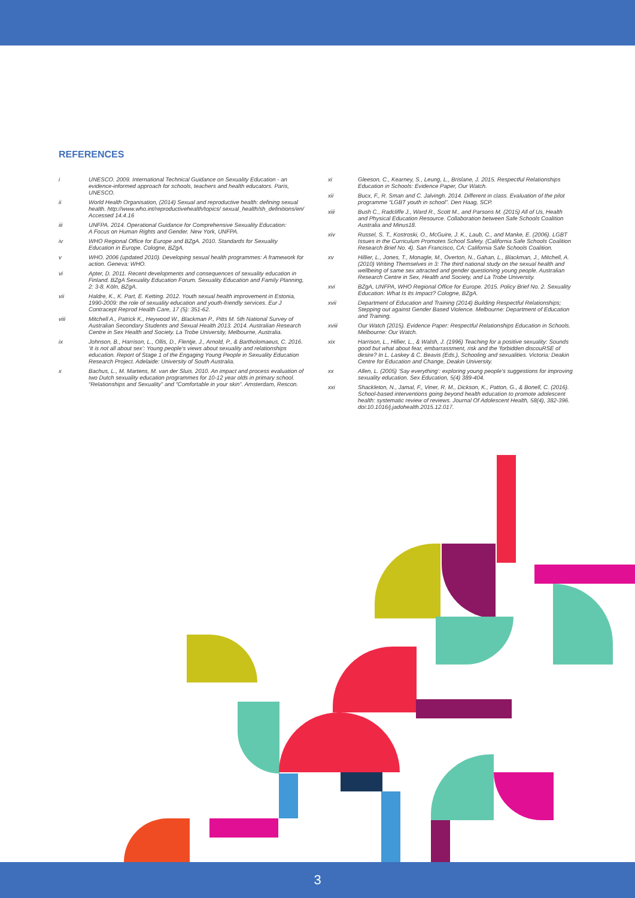REFERENCES
i UNESCO. 2009. International Technical Guidance on Sexuality Education - an evidence-informed approach for schools, teachers and health educators. Paris, UNESCO.
ii World Health Organisation, (2014) Sexual and reproductive health: defining sexual health. http://www.who.int/reproductivehealth/topics/ sexual_health/sh_definitions/en/ Accessed 14.4.16
iii UNFPA. 2014. Operational Guidance for Comprehensive Sexuality Education:
A Focus on Human Rights and Gender. New York, UNFPA.
iv WHO Regional Office for Europe and BZgA. 2010. Standards for Sexuality Education in Europe. Cologne, BZgA.
v WHO. 2006 (updated 2010). Developing sexual health programmes: A framework for action. Geneva: WHO.
vi Apter, D. 2011. Recent developments and consequences of sexuality education in Finland. BZgA Sexuality Education Forum. Sexuality Education and Family Planning, 2: 3-8. Köln, BZgA.
vii Haldre, K., K. Part, E. Ketting. 2012. Youth sexual health improvement in Estonia, 1990-2009: the role of sexuality education and youth-friendly services. Eur J Contracept Reprod Health Care, 17 (5): 351-62.
viii Mitchell A., Patrick K., Heywood W., Blackman P., Pitts M. 5th National Survey of Australian Secondary Students and Sexual Health 2013. 2014. Australian Research Centre in Sex Health and Society. La Trobe University, Melbourne, Australia.
ix Johnson, B., Harrison, L., Ollis, D., Flentje, J., Arnold, P., & Bartholomaeus, C. 2016. ‘It is not all about sex’: Young people’s views about sexuality and relationships education. Report of Stage 1 of the Engaging Young People in Sexuality Education Research Project. Adelaide: University of South Australia.
x Bachus, L., M. Martens, M. van der Sluis. 2010. An impact and process evaluation of two Dutch sexuality education programmes for 10-12 year olds in primary school. “Relationships and Sexuality” and “Comfortable in your skin”. Amsterdam, Rescon.
xi Gleeson, C., Kearney, S., Leung, L., Brislane, J. 2015. Respectful Relationships Education in Schools: Evidence Paper, Our Watch.
xii Bucx, F., R. Sman and C. Jalvingh. 2014. Different in class. Evaluation of the pilot programme “LGBT youth in school”. Den Haag, SCP.
xiii Bush C., Radcliffe J., Ward R., Scott M., and Parsons M. (2015) All of Us, Health and Physical Education Resource. Collaboration between Safe Schools Coalition Australia and Minus18.
xiv Russel, S. T., Kostroski, O., McGuire, J. K., Laub, C., and Manke, E. (2006). LGBT Issues in the Curriculum Promotes School Safety. (California Safe Schools Coalition Research Brief No. 4). San Francisco, CA: California Safe Schools Coalition.
xv Hillier, L., Jones, T., Monagle, M., Overton, N., Gahan, L., Blackman, J., Mitchell, A. (2010) Writing Themselves in 3: The third national study on the sexual health and wellbeing of same sex attracted and gender questioning young people. Australian Research Centre in Sex, Health and Society, and La Trobe University.
xvi BZgA, UNFPA, WHO Regional Office for Europe. 2015. Policy Brief No. 2. Sexuality Education: What Is Its Impact? Cologne, BZgA.
xvii Department of Education and Training (2014) Building Respectful Relationships; Stepping out against Gender Based Violence. Melbourne: Department of Education and Training.
xviii Our Watch (2015). Evidence Paper: Respectful Relationships Education in Schools. Melbourne: Our Watch.
xix Harrison, L., Hillier, L., & Walsh, J. (1996) Teaching for a positive sexuality: Sounds good but what about fear, embarrassment, risk and the ‘forbidden discouRSE of desire? In L. Laskey & C. Beavis (Eds.), Schooling and sexualities. Victoria: Deakin Centre for Education and Change, Deakin University.
xx Allen, L. (2005) ‘Say everything’: exploring young people’s suggestions for improving sexuality education. Sex Education, 5(4) 389-404.
xxi Shackleton, N., Jamal, F., Viner, R. M., Dickson, K., Patton, G., & Bonell, C. (2016). School-based interventions going beyond health education to promote adolescent health: systematic review of reviews. Journal Of Adolescent Health, 58(4), 382-396. doi:10.1016/j.jadohealth.2015.12.017.
3